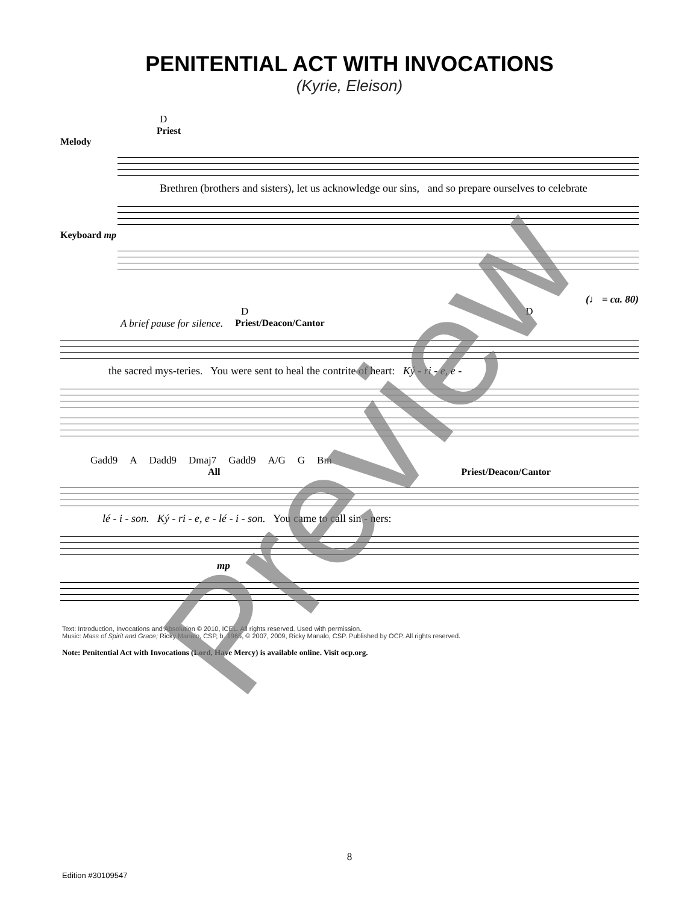PENITENTIAL ACT WITH INVOCATIONS
(Kyrie, Eleison)
D
Priest
Melody
Brethren (brothers and sisters), let us acknowledge our sins, and so prepare ourselves to celebrate
Keyboard mp
(♩ = ca. 80)
D D
A brief pause for silence. Priest/Deacon/Cantor
the sacred mys-teries. You were sent to heal the contrite of heart: Ký - ri - e, e -
Gadd9 A Dadd9 Dmaj7 Gadd9 A/G G Bm
All Priest/Deacon/Cantor
lé - i - son. Ký - ri - e, e - lé - i - son. You came to call sin - ners:
mp
Text: Introduction, Invocations and Absolution © 2010, ICEL. All rights reserved. Used with permission.
Music: Mass of Spirit and Grace; Ricky Manalo, CSP, b. 1965, © 2007, 2009, Ricky Manalo, CSP. Published by OCP. All rights reserved.
Note: Penitential Act with Invocations (Lord, Have Mercy) is available online. Visit ocp.org.
8
Edition #30109547
Preview